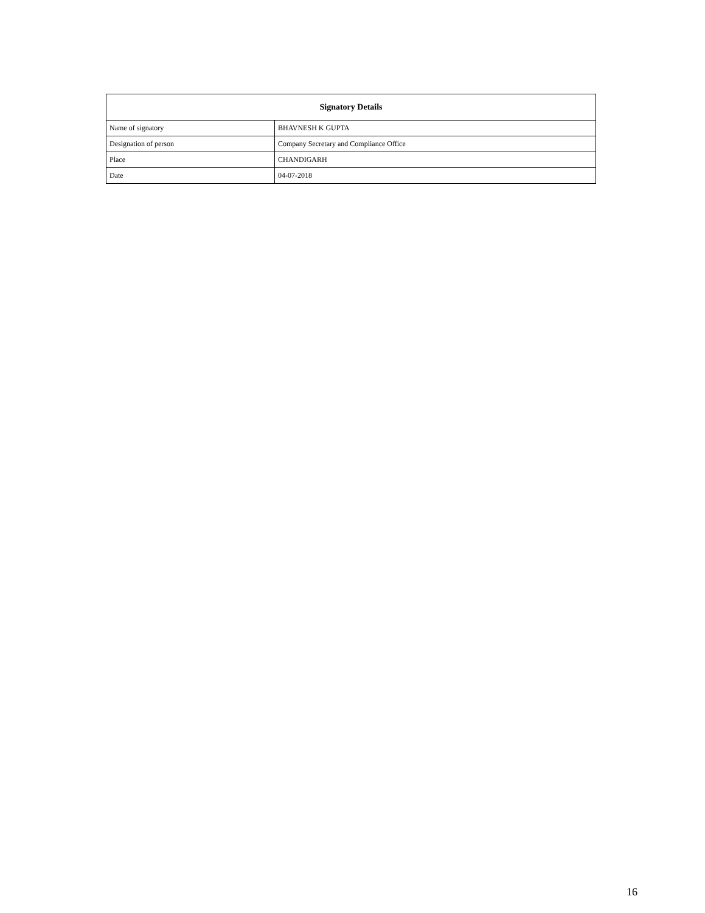| Signatory Details | |
| --- | --- |
| Name of signatory | BHAVNESH K GUPTA |
| Designation of person | Company Secretary and Compliance Office |
| Place | CHANDIGARH |
| Date | 04-07-2018 |
16